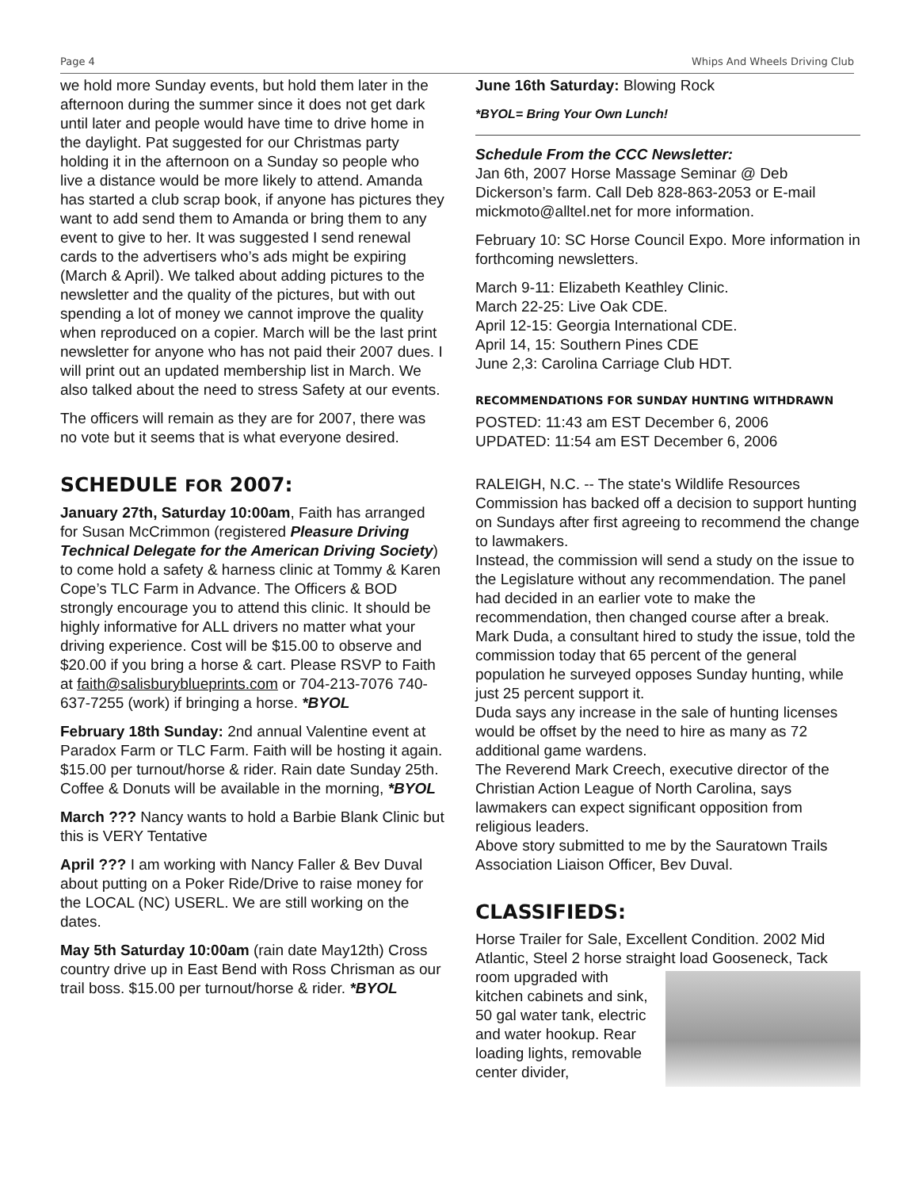Page 4 Whips And Wheels Driving Club
we hold more Sunday events, but hold them later in the afternoon during the summer since it does not get dark until later and people would have time to drive home in the daylight. Pat suggested for our Christmas party holding it in the afternoon on a Sunday so people who live a distance would be more likely to attend. Amanda has started a club scrap book, if anyone has pictures they want to add send them to Amanda or bring them to any event to give to her. It was suggested I send renewal cards to the advertisers who’s ads might be expiring (March & April). We talked about adding pictures to the newsletter and the quality of the pictures, but with out spending a lot of money we cannot improve the quality when reproduced on a copier. March will be the last print newsletter for anyone who has not paid their 2007 dues. I will print out an updated membership list in March. We also talked about the need to stress Safety at our events.
The officers will remain as they are for 2007, there was no vote but it seems that is what everyone desired.
SCHEDULE FOR 2007:
January 27th, Saturday 10:00am, Faith has arranged for Susan McCrimmon (registered Pleasure Driving Technical Delegate for the American Driving Society) to come hold a safety & harness clinic at Tommy & Karen Cope’s TLC Farm in Advance. The Officers & BOD strongly encourage you to attend this clinic. It should be highly informative for ALL drivers no matter what your driving experience. Cost will be $15.00 to observe and $20.00 if you bring a horse & cart. Please RSVP to Faith at faith@salisburyblueprints.com or 704-213-7076 740-637-7255 (work) if bringing a horse. *BYOL
February 18th Sunday: 2nd annual Valentine event at Paradox Farm or TLC Farm. Faith will be hosting it again. $15.00 per turnout/horse & rider. Rain date Sunday 25th. Coffee & Donuts will be available in the morning, *BYOL
March ??? Nancy wants to hold a Barbie Blank Clinic but this is VERY Tentative
April ??? I am working with Nancy Faller & Bev Duval about putting on a Poker Ride/Drive to raise money for the LOCAL (NC) USERL. We are still working on the dates.
May 5th Saturday 10:00am (rain date May12th) Cross country drive up in East Bend with Ross Chrisman as our trail boss. $15.00 per turnout/horse & rider. *BYOL
June 16th Saturday: Blowing Rock
*BYOL= Bring Your Own Lunch!
Schedule From the CCC Newsletter:
Jan 6th, 2007 Horse Massage Seminar @ Deb Dickerson’s farm. Call Deb 828-863-2053 or E-mail mickmoto@alltel.net for more information.
February 10: SC Horse Council Expo. More information in forthcoming newsletters.
March 9-11: Elizabeth Keathley Clinic.
March 22-25: Live Oak CDE.
April 12-15: Georgia International CDE.
April 14, 15: Southern Pines CDE
June 2,3: Carolina Carriage Club HDT.
RECOMMENDATIONS FOR SUNDAY HUNTING WITHDRAWN
POSTED: 11:43 am EST December 6, 2006
UPDATED: 11:54 am EST December 6, 2006
RALEIGH, N.C. -- The state's Wildlife Resources Commission has backed off a decision to support hunting on Sundays after first agreeing to recommend the change to lawmakers.
Instead, the commission will send a study on the issue to the Legislature without any recommendation. The panel had decided in an earlier vote to make the recommendation, then changed course after a break.
Mark Duda, a consultant hired to study the issue, told the commission today that 65 percent of the general population he surveyed opposes Sunday hunting, while just 25 percent support it.
Duda says any increase in the sale of hunting licenses would be offset by the need to hire as many as 72 additional game wardens.
The Reverend Mark Creech, executive director of the Christian Action League of North Carolina, says lawmakers can expect significant opposition from religious leaders.
Above story submitted to me by the Sauratown Trails Association Liaison Officer, Bev Duval.
CLASSIFIEDS:
Horse Trailer for Sale, Excellent Condition. 2002 Mid Atlantic, Steel 2 horse straight load Gooseneck, Tack room upgraded with kitchen cabinets and sink, 50 gal water tank, electric and water hookup. Rear loading lights, removable center divider,